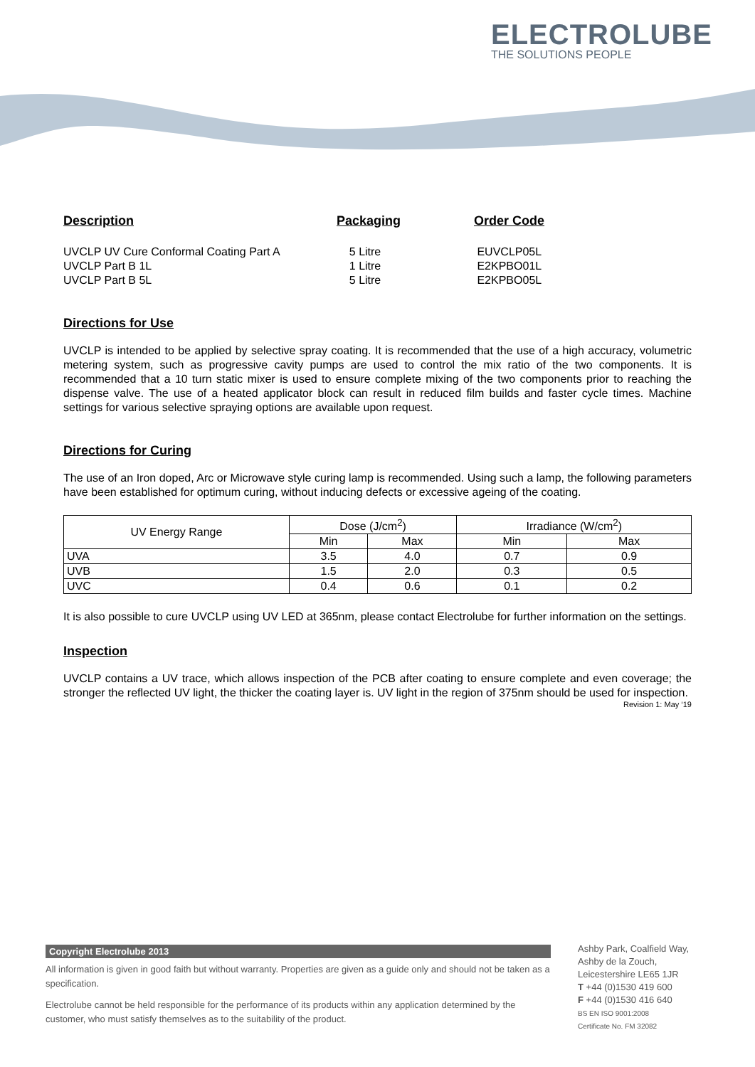ELECTROLUBE
THE SOLUTIONS PEOPLE
Description Packaging Order Code
UVCLP UV Cure Conformal Coating Part A 5 Litre EUVCLP05L
UVCLP Part B 1L 1 Litre E2KPBO01L
UVCLP Part B 5L 5 Litre E2KPBO05L
Directions for Use
UVCLP is intended to be applied by selective spray coating. It is recommended that the use of a high accuracy, volumetric metering system, such as progressive cavity pumps are used to control the mix ratio of the two components. It is recommended that a 10 turn static mixer is used to ensure complete mixing of the two components prior to reaching the dispense valve. The use of a heated applicator block can result in reduced film builds and faster cycle times. Machine settings for various selective spraying options are available upon request.
Directions for Curing
The use of an Iron doped, Arc or Microwave style curing lamp is recommended. Using such a lamp, the following parameters have been established for optimum curing, without inducing defects or excessive ageing of the coating.
| UV Energy Range | Dose (J/cm<sup>2</sup>) | | Irradiance (W/cm<sup>2</sup>) | |
| --- | --- | --- | --- | --- |
| | Min | Max | Min | Max |
| UVA | 3.5 | 4.0 | 0.7 | 0.9 |
| UVB | 1.5 | 2.0 | 0.3 | 0.5 |
| UVC | 0.4 | 0.6 | 0.1 | 0.2 |
It is also possible to cure UVCLP using UV LED at 365nm, please contact Electrolube for further information on the settings.
Inspection
UVCLP contains a UV trace, which allows inspection of the PCB after coating to ensure complete and even coverage; the stronger the reflected UV light, the thicker the coating layer is. UV light in the region of 375nm should be used for inspection.
Revision 1: May ‘19
Copyright Electrolube 2013
All information is given in good faith but without warranty. Properties are given as a guide only and should not be taken as a specification.
Electrolube cannot be held responsible for the performance of its products within any application determined by the customer, who must satisfy themselves as to the suitability of the product.
Ashby Park, Coalfield Way,
Ashby de la Zouch,
Leicestershire LE65 1JR
T +44 (0)1530 419 600
F +44 (0)1530 416 640
BS EN ISO 9001:2008
Certificate No. FM 32082